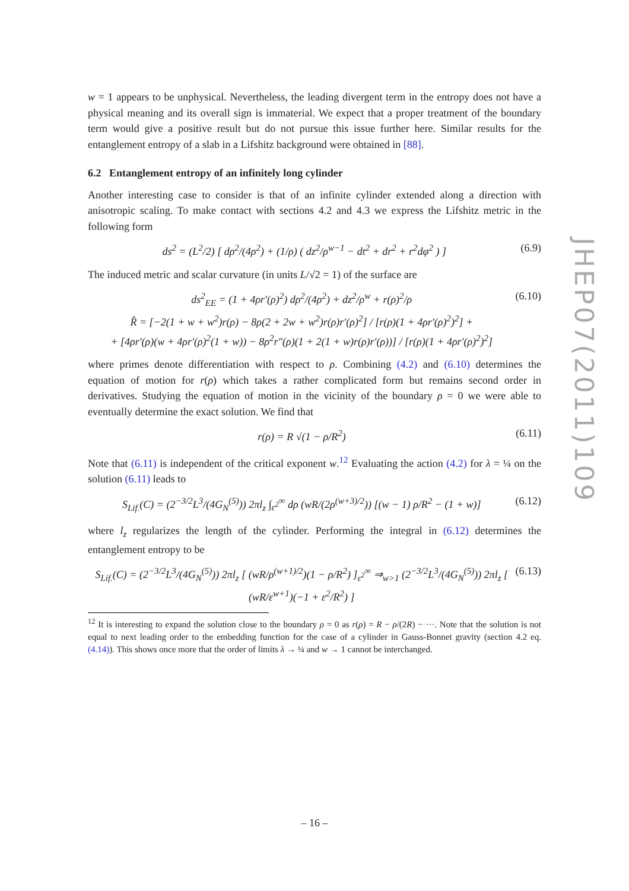w = 1 appears to be unphysical. Nevertheless, the leading divergent term in the entropy does not have a physical meaning and its overall sign is immaterial. We expect that a proper treatment of the boundary term would give a positive result but do not pursue this issue further here. Similar results for the entanglement entropy of a slab in a Lifshitz background were obtained in [88].
6.2 Entanglement entropy of an infinitely long cylinder
Another interesting case to consider is that of an infinite cylinder extended along a direction with anisotropic scaling. To make contact with sections 4.2 and 4.3 we express the Lifshitz metric in the following form
ds<sup>2</sup> = (L<sup>2</sup>/2) [ dρ<sup>2</sup>/(4ρ<sup>2</sup>) + (1/ρ) ( dz<sup>2</sup>/ρ<sup>w−1</sup> − dt<sup>2</sup> + dr<sup>2</sup> + r<sup>2</sup>dφ<sup>2</sup> ) ] (6.9)
The induced metric and scalar curvature (in units L/√2 = 1) of the surface are
ds<sup>2</sup><sub>EE</sub> = (1 + 4ρr′(ρ)<sup>2</sup>) dρ<sup>2</sup>/(4ρ<sup>2</sup>) + dz<sup>2</sup>/ρ<sup>w</sup> + r(ρ)<sup>2</sup>/ρ
R̂ = [−2(1 + w + w<sup>2</sup>)r(ρ) − 8ρ(2 + 2w + w<sup>2</sup>)r(ρ)r′(ρ)<sup>2</sup>] / [r(ρ)(1 + 4ρr′(ρ)<sup>2</sup>)<sup>2</sup>] +
+ [4ρr′(ρ)(w + 4ρr′(ρ)<sup>2</sup>(1 + w)) − 8ρ<sup>2</sup>r″(ρ)(1 + 2(1 + w)r(ρ)r′(ρ))] / [r(ρ)(1 + 4ρr′(ρ)<sup>2</sup>)<sup>2</sup>] (6.10)
where primes denote differentiation with respect to ρ. Combining (4.2) and (6.10) determines the equation of motion for r(ρ) which takes a rather complicated form but remains second order in derivatives. Studying the equation of motion in the vicinity of the boundary ρ = 0 we were able to eventually determine the exact solution. We find that
r(ρ) = R √(1 − ρ/R<sup>2</sup>) (6.11)
Note that (6.11) is independent of the critical exponent w.<sup>12</sup> Evaluating the action (4.2) for λ = ¼ on the solution (6.11) leads to
S<sub>Lif.</sub>(C) = (2<sup>−3/2</sup>L<sup>3</sup>/(4G<sub>N</sub><sup>(5)</sup>)) 2πl<sub>z</sub> ∫<sub>ε<sup>2</sup></sub><sup>∞</sup> dρ (wR/(2ρ<sup>(w+3)/2</sup>)) [(w − 1) ρ/R<sup>2</sup> − (1 + w)] (6.12)
where l<sub>z</sub> regularizes the length of the cylinder. Performing the integral in (6.12) determines the entanglement entropy to be
S<sub>Lif.</sub>(C) = (2<sup>−3/2</sup>L<sup>3</sup>/(4G<sub>N</sub><sup>(5)</sup>)) 2πl<sub>z</sub> [ (wR/ρ<sup>(w+1)/2</sup>)(1 − ρ/R<sup>2</sup>) ]<sub>ε<sup>2</sup></sub><sup>∞</sup> ⇒<sub>w>1</sub> (2<sup>−3/2</sup>L<sup>3</sup>/(4G<sub>N</sub><sup>(5)</sup>)) 2πl<sub>z</sub> [ (wR/ε<sup>w+1</sup>)(−1 + ε<sup>2</sup>/R<sup>2</sup>) ] (6.13)
<sup>12</sup> It is interesting to expand the solution close to the boundary ρ = 0 as r(ρ) = R − ρ/(2R) − ···. Note that the solution is not equal to next leading order to the embedding function for the case of a cylinder in Gauss-Bonnet gravity (section 4.2 eq. (4.14)). This shows once more that the order of limits λ → ¼ and w → 1 cannot be interchanged.
JHEP07(2011)109
– 16 –